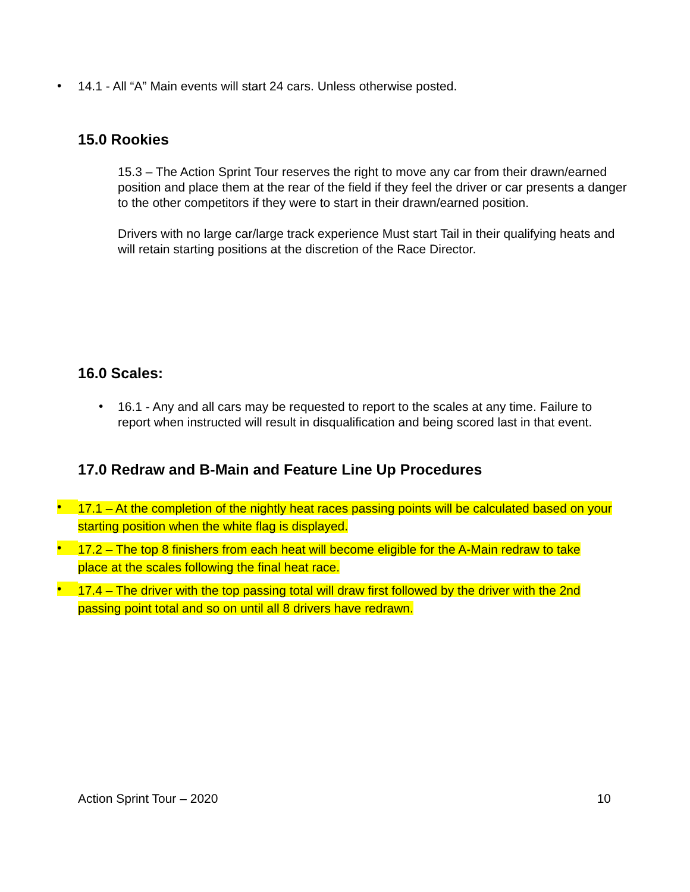•
14.1 - All “A” Main events will start 24 cars. Unless otherwise posted.
15.0 Rookies
15.3 – The Action Sprint Tour reserves the right to move any car from their drawn/earned position and place them at the rear of the field if they feel the driver or car presents a danger to the other competitors if they were to start in their drawn/earned position.
Drivers with no large car/large track experience Must start Tail in their qualifying heats and will retain starting positions at the discretion of the Race Director.
16.0 Scales:
•
16.1 - Any and all cars may be requested to report to the scales at any time. Failure to report when instructed will result in disqualification and being scored last in that event.
17.0 Redraw and B-Main and Feature Line Up Procedures
•
17.1 – At the completion of the nightly heat races passing points will be calculated based on your starting position when the white flag is displayed.
•
17.2 – The top 8 finishers from each heat will become eligible for the A-Main redraw to take place at the scales following the final heat race.
•
17.4 – The driver with the top passing total will draw first followed by the driver with the 2nd passing point total and so on until all 8 drivers have redrawn.
Action Sprint Tour – 2020 10